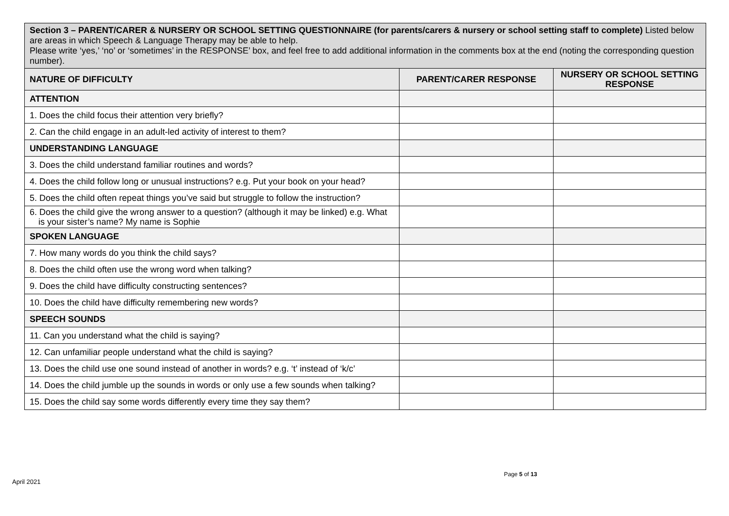Section 3 – PARENT/CARER & NURSERY OR SCHOOL SETTING QUESTIONNAIRE (for parents/carers & nursery or school setting staff to complete) Listed below are areas in which Speech & Language Therapy may be able to help.
Please write ‘yes,’ ‘no’ or ‘sometimes’ in the RESPONSE’ box, and feel free to add additional information in the comments box at the end (noting the corresponding question number).
| NATURE OF DIFFICULTY | PARENT/CARER RESPONSE | NURSERY OR SCHOOL SETTING RESPONSE |
| --- | --- | --- |
| ATTENTION | | |
| 1. Does the child focus their attention very briefly? | | |
| 2. Can the child engage in an adult-led activity of interest to them? | | |
| UNDERSTANDING LANGUAGE | | |
| 3. Does the child understand familiar routines and words? | | |
| 4. Does the child follow long or unusual instructions? e.g. Put your book on your head? | | |
| 5. Does the child often repeat things you’ve said but struggle to follow the instruction? | | |
| 6. Does the child give the wrong answer to a question? (although it may be linked) e.g. What is your sister’s name? My name is Sophie | | |
| SPOKEN LANGUAGE | | |
| 7. How many words do you think the child says? | | |
| 8. Does the child often use the wrong word when talking? | | |
| 9. Does the child have difficulty constructing sentences? | | |
| 10. Does the child have difficulty remembering new words? | | |
| SPEECH SOUNDS | | |
| 11. Can you understand what the child is saying? | | |
| 12. Can unfamiliar people understand what the child is saying? | | |
| 13. Does the child use one sound instead of another in words? e.g. ‘t’ instead of ‘k/c’ | | |
| 14. Does the child jumble up the sounds in words or only use a few sounds when talking? | | |
| 15. Does the child say some words differently every time they say them? | | |
Page 5 of 13
April 2021